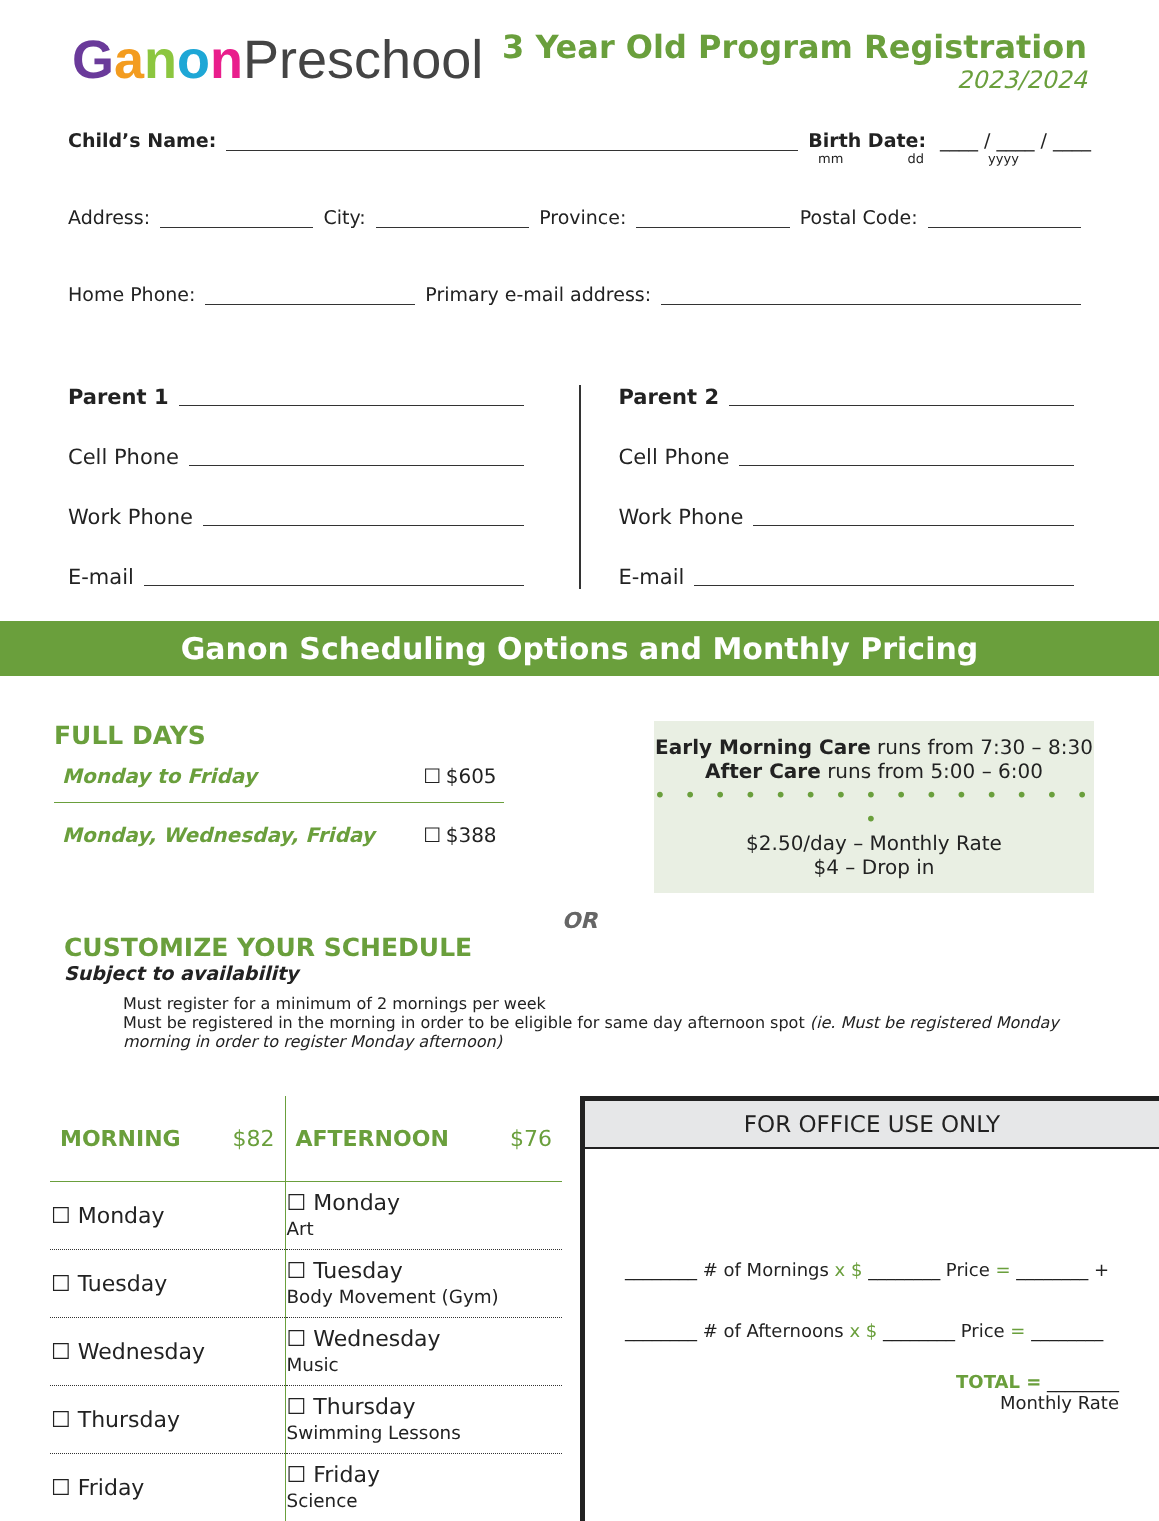GanonPreschool
3 Year Old Program Registration
2023/2024
Child’s Name: Birth Date: ____ / ____ / ____
mm dd yyyy
Address: City: Province: Postal Code:
Home Phone: Primary e-mail address:
Parent 1
Cell Phone
Work Phone
E-mail
Parent 2
Cell Phone
Work Phone
E-mail
Ganon Scheduling Options and Monthly Pricing
FULL DAYS
| Monday to Friday | ☐ | $605 |
| Monday, Wednesday, Friday | ☐ | $388 |
Early Morning Care runs from 7:30 – 8:30
After Care runs from 5:00 – 6:00
• • • • • • • • • • • • • • • •
$2.50/day – Monthly Rate
$4 – Drop in
OR
CUSTOMIZE YOUR SCHEDULE
Subject to availability
Must register for a minimum of 2 mornings per week
Must be registered in the morning in order to be eligible for same day afternoon spot (ie. Must be registered Monday morning in order to register Monday afternoon)
| MORNING $82 | AFTERNOON $76 |
| --- | --- |
| ☐ Monday | ☐ Monday Art |
| ☐ Tuesday | ☐ Tuesday Body Movement (Gym) |
| ☐ Wednesday | ☐ Wednesday Music |
| ☐ Thursday | ☐ Thursday Swimming Lessons |
| ☐ Friday | ☐ Friday Science |
FOR OFFICE USE ONLY
________ # of Mornings x $ ________ Price = ________ +
________ # of Afternoons x $ ________ Price = ________
TOTAL = ________
Monthly Rate